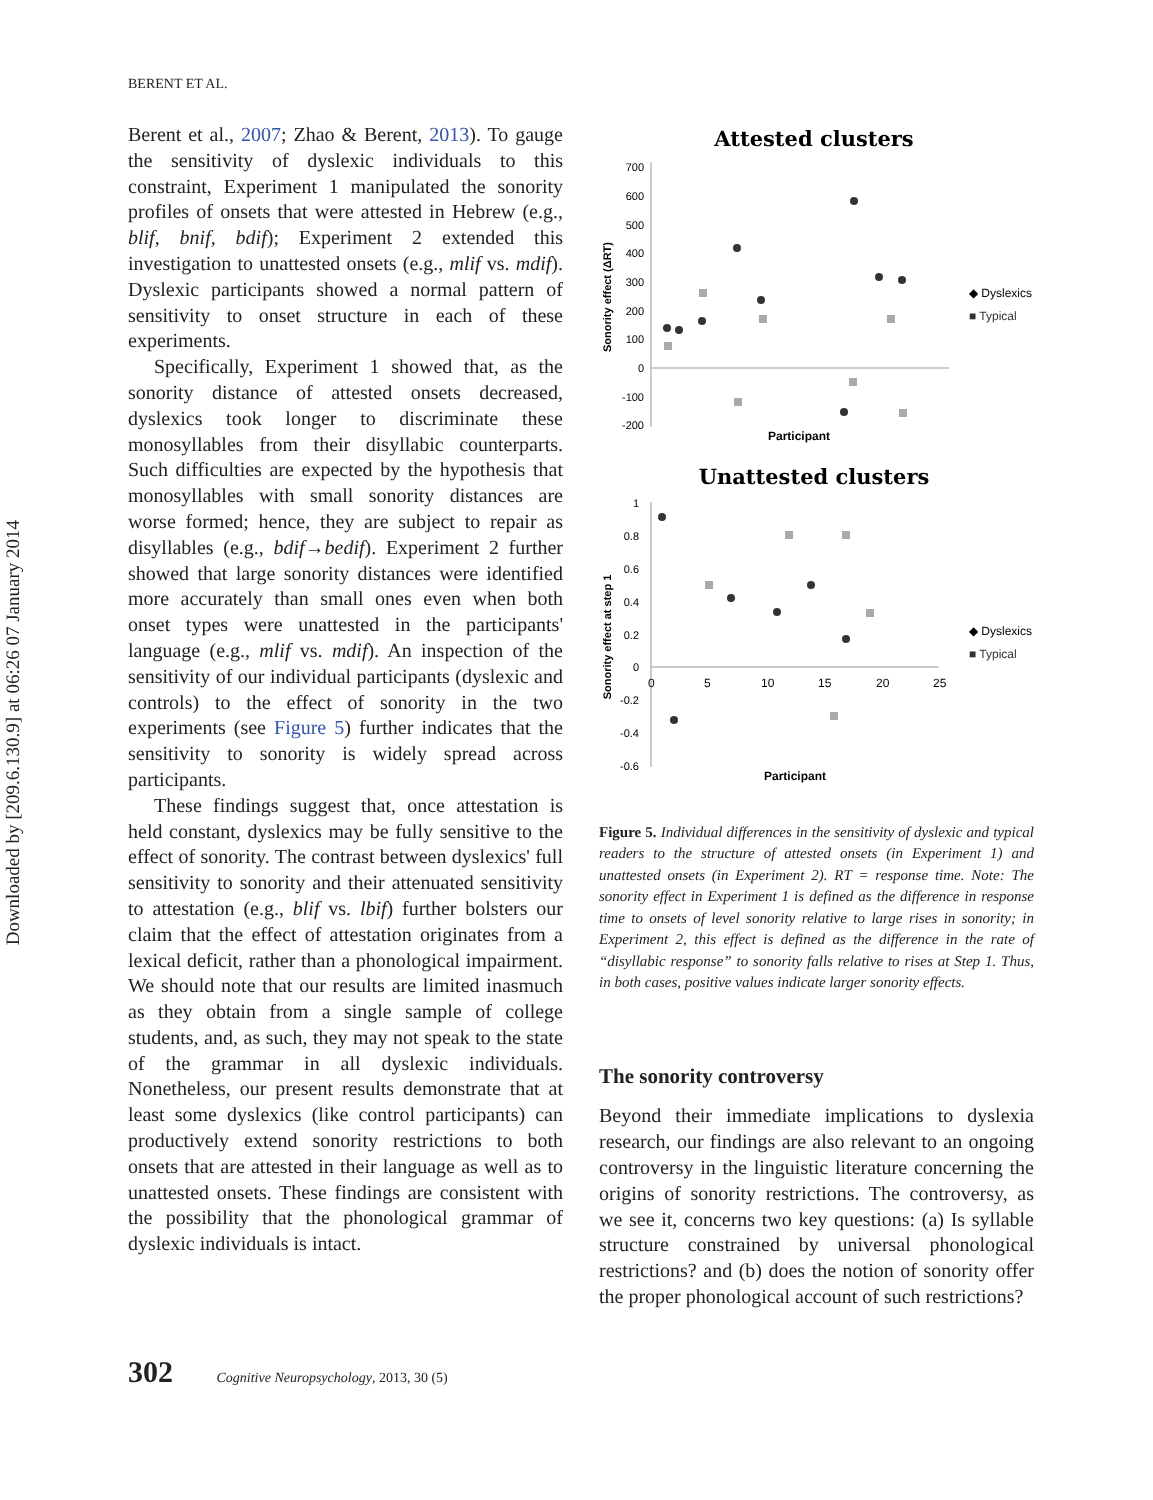Downloaded by [209.6.130.9] at 06:26 07 January 2014
BERENT ET AL.
Berent et al., 2007; Zhao & Berent, 2013). To gauge the sensitivity of dyslexic individuals to this constraint, Experiment 1 manipulated the sonority profiles of onsets that were attested in Hebrew (e.g., blif, bnif, bdif); Experiment 2 extended this investigation to unattested onsets (e.g., mlif vs. mdif). Dyslexic participants showed a normal pattern of sensitivity to onset structure in each of these experiments.
Specifically, Experiment 1 showed that, as the sonority distance of attested onsets decreased, dyslexics took longer to discriminate these monosyllables from their disyllabic counterparts. Such difficulties are expected by the hypothesis that monosyllables with small sonority distances are worse formed; hence, they are subject to repair as disyllables (e.g., bdif→bedif). Experiment 2 further showed that large sonority distances were identified more accurately than small ones even when both onset types were unattested in the participants' language (e.g., mlif vs. mdif). An inspection of the sensitivity of our individual participants (dyslexic and controls) to the effect of sonority in the two experiments (see Figure 5) further indicates that the sensitivity to sonority is widely spread across participants.
These findings suggest that, once attestation is held constant, dyslexics may be fully sensitive to the effect of sonority. The contrast between dyslexics' full sensitivity to sonority and their attenuated sensitivity to attestation (e.g., blif vs. lbif) further bolsters our claim that the effect of attestation originates from a lexical deficit, rather than a phonological impairment. We should note that our results are limited inasmuch as they obtain from a single sample of college students, and, as such, they may not speak to the state of the grammar in all dyslexic individuals. Nonetheless, our present results demonstrate that at least some dyslexics (like control participants) can productively extend sonority restrictions to both onsets that are attested in their language as well as to unattested onsets. These findings are consistent with the possibility that the phonological grammar of dyslexic individuals is intact.
Attested clusters
700
600
500
400
300
200
100
0
-100
-200
Sonority effect (ΔRT)
Participant
◆ Dyslexics
■ Typical
Unattested clusters
1
0.8
0.6
0.4
0.2
0
-0.2
-0.4
-0.6
0
5
10
15
20
25
Sonority effect at step 1
Participant
◆ Dyslexics
■ Typical
Figure 5. Individual differences in the sensitivity of dyslexic and typical readers to the structure of attested onsets (in Experiment 1) and unattested onsets (in Experiment 2). RT = response time. Note: The sonority effect in Experiment 1 is defined as the difference in response time to onsets of level sonority relative to large rises in sonority; in Experiment 2, this effect is defined as the difference in the rate of “disyllabic response” to sonority falls relative to rises at Step 1. Thus, in both cases, positive values indicate larger sonority effects.
The sonority controversy
Beyond their immediate implications to dyslexia research, our findings are also relevant to an ongoing controversy in the linguistic literature concerning the origins of sonority restrictions. The controversy, as we see it, concerns two key questions: (a) Is syllable structure constrained by universal phonological restrictions? and (b) does the notion of sonority offer the proper phonological account of such restrictions?
302 Cognitive Neuropsychology, 2013, 30 (5)